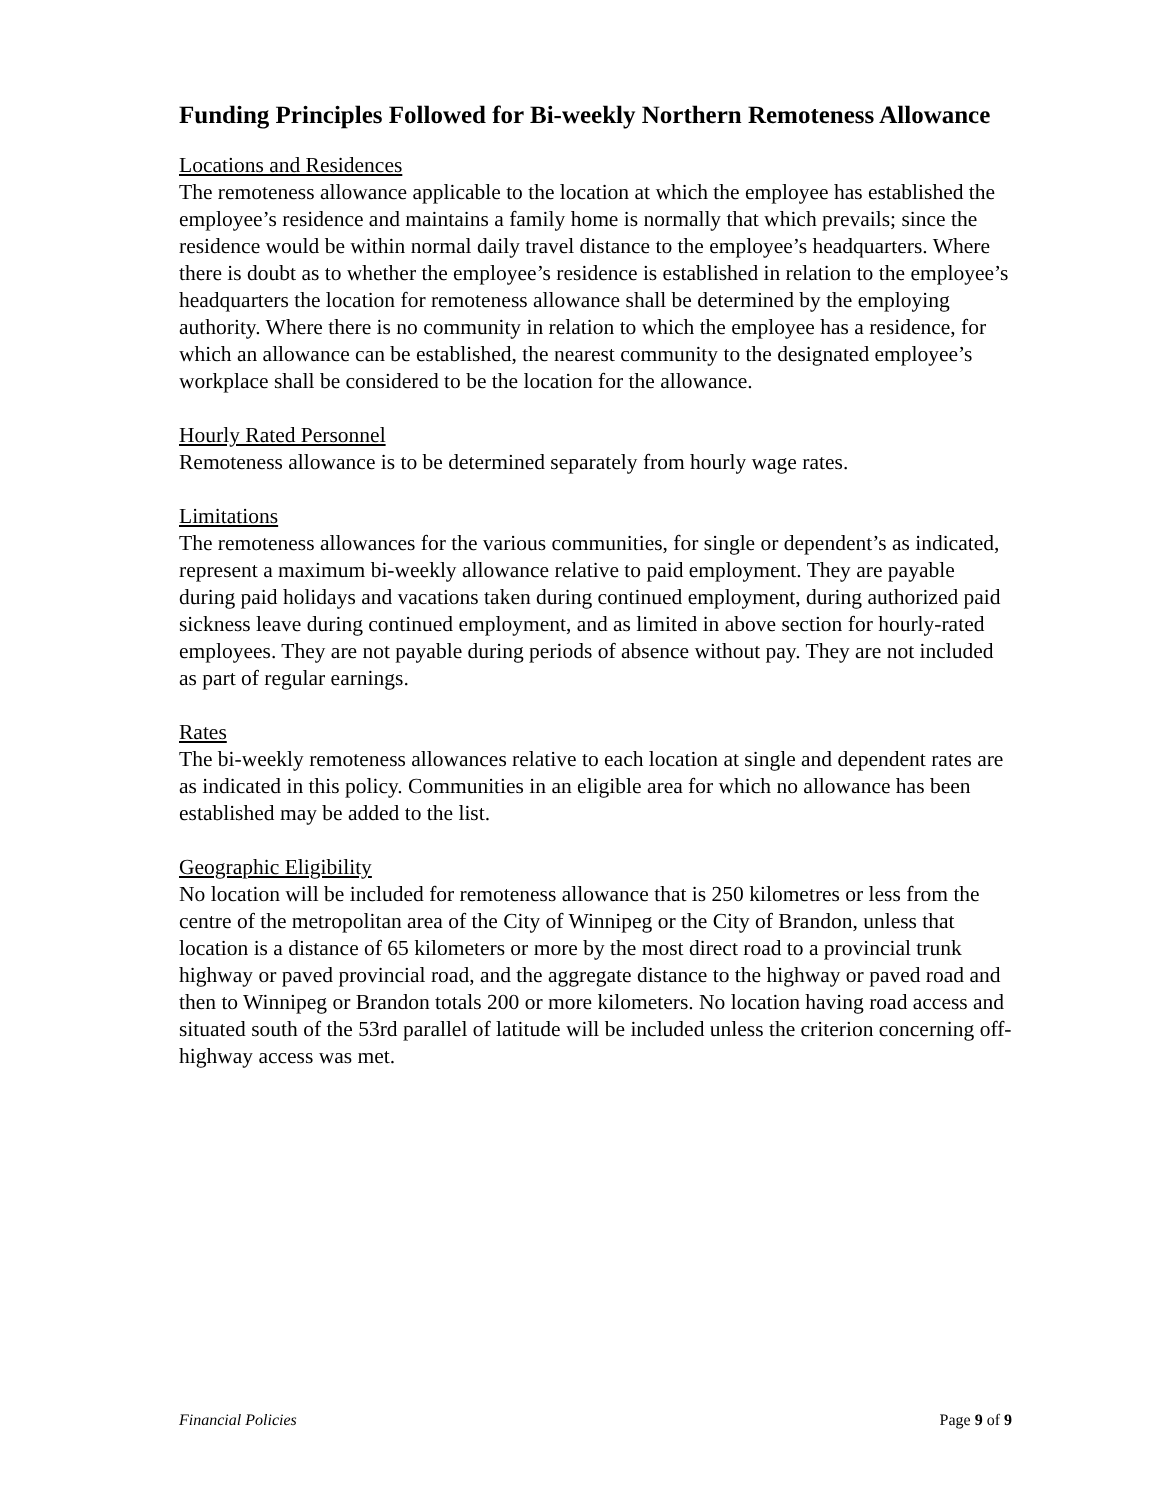Funding Principles Followed for Bi-weekly Northern Remoteness Allowance
Locations and Residences
The remoteness allowance applicable to the location at which the employee has established the employee’s residence and maintains a family home is normally that which prevails; since the residence would be within normal daily travel distance to the employee’s headquarters. Where there is doubt as to whether the employee’s residence is established in relation to the employee’s headquarters the location for remoteness allowance shall be determined by the employing authority. Where there is no community in relation to which the employee has a residence, for which an allowance can be established, the nearest community to the designated employee’s workplace shall be considered to be the location for the allowance.
Hourly Rated Personnel
Remoteness allowance is to be determined separately from hourly wage rates.
Limitations
The remoteness allowances for the various communities, for single or dependent’s as indicated, represent a maximum bi-weekly allowance relative to paid employment. They are payable during paid holidays and vacations taken during continued employment, during authorized paid sickness leave during continued employment, and as limited in above section for hourly-rated employees. They are not payable during periods of absence without pay. They are not included as part of regular earnings.
Rates
The bi-weekly remoteness allowances relative to each location at single and dependent rates are as indicated in this policy. Communities in an eligible area for which no allowance has been established may be added to the list.
Geographic Eligibility
No location will be included for remoteness allowance that is 250 kilometres or less from the centre of the metropolitan area of the City of Winnipeg or the City of Brandon, unless that location is a distance of 65 kilometers or more by the most direct road to a provincial trunk highway or paved provincial road, and the aggregate distance to the highway or paved road and then to Winnipeg or Brandon totals 200 or more kilometers. No location having road access and situated south of the 53rd parallel of latitude will be included unless the criterion concerning off-highway access was met.
Financial Policies Page 9 of 9